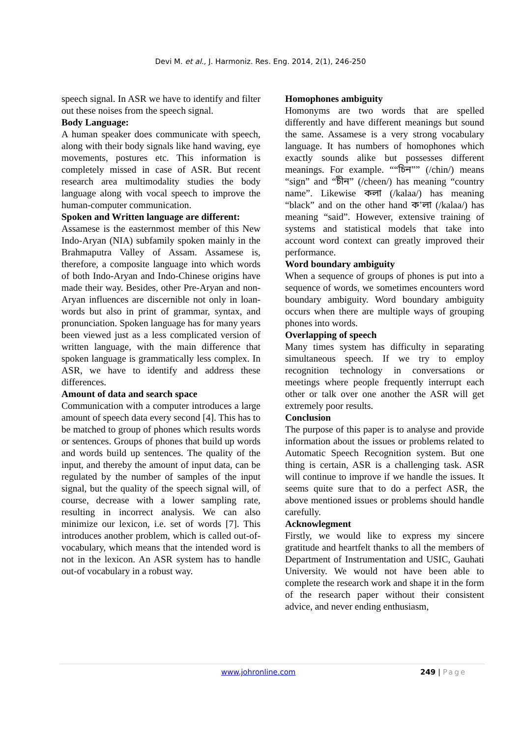Devi M. et al., J. Harmoniz. Res. Eng. 2014, 2(1), 246-250
speech signal. In ASR we have to identify and filter out these noises from the speech signal.
Body Language:
A human speaker does communicate with speech, along with their body signals like hand waving, eye movements, postures etc. This information is completely missed in case of ASR. But recent research area multimodality studies the body language along with vocal speech to improve the human-computer communication.
Spoken and Written language are different:
Assamese is the easternmost member of this New Indo-Aryan (NIA) subfamily spoken mainly in the Brahmaputra Valley of Assam. Assamese is, therefore, a composite language into which words of both Indo-Aryan and Indo-Chinese origins have made their way. Besides, other Pre-Aryan and non-Aryan influences are discernible not only in loan-words but also in print of grammar, syntax, and pronunciation. Spoken language has for many years been viewed just as a less complicated version of written language, with the main difference that spoken language is grammatically less complex. In ASR, we have to identify and address these differences.
Amount of data and search space
Communication with a computer introduces a large amount of speech data every second [4]. This has to be matched to group of phones which results words or sentences. Groups of phones that build up words and words build up sentences. The quality of the input, and thereby the amount of input data, can be regulated by the number of samples of the input signal, but the quality of the speech signal will, of course, decrease with a lower sampling rate, resulting in incorrect analysis. We can also minimize our lexicon, i.e. set of words [7]. This introduces another problem, which is called out-of-vocabulary, which means that the intended word is not in the lexicon. An ASR system has to handle out-of vocabulary in a robust way.
Homophones ambiguity
Homonyms are two words that are spelled differently and have different meanings but sound the same. Assamese is a very strong vocabulary language. It has numbers of homophones which exactly sounds alike but possesses different meanings. For example. ““চিন”” (/chin/) means “sign” and “চীন” (/cheen/) has meaning “country name”. Likewise কলা (/kalaa/) has meaning “black” and on the other hand ক’লা (/kalaa/) has meaning “said”. However, extensive training of systems and statistical models that take into account word context can greatly improved their performance.
Word boundary ambiguity
When a sequence of groups of phones is put into a sequence of words, we sometimes encounters word boundary ambiguity. Word boundary ambiguity occurs when there are multiple ways of grouping phones into words.
Overlapping of speech
Many times system has difficulty in separating simultaneous speech. If we try to employ recognition technology in conversations or meetings where people frequently interrupt each other or talk over one another the ASR will get extremely poor results.
Conclusion
The purpose of this paper is to analyse and provide information about the issues or problems related to Automatic Speech Recognition system. But one thing is certain, ASR is a challenging task. ASR will continue to improve if we handle the issues. It seems quite sure that to do a perfect ASR, the above mentioned issues or problems should handle carefully.
Acknowlegment
Firstly, we would like to express my sincere gratitude and heartfelt thanks to all the members of Department of Instrumentation and USIC, Gauhati University. We would not have been able to complete the research work and shape it in the form of the research paper without their consistent advice, and never ending enthusiasm,
www.johronline.com 249 | Page